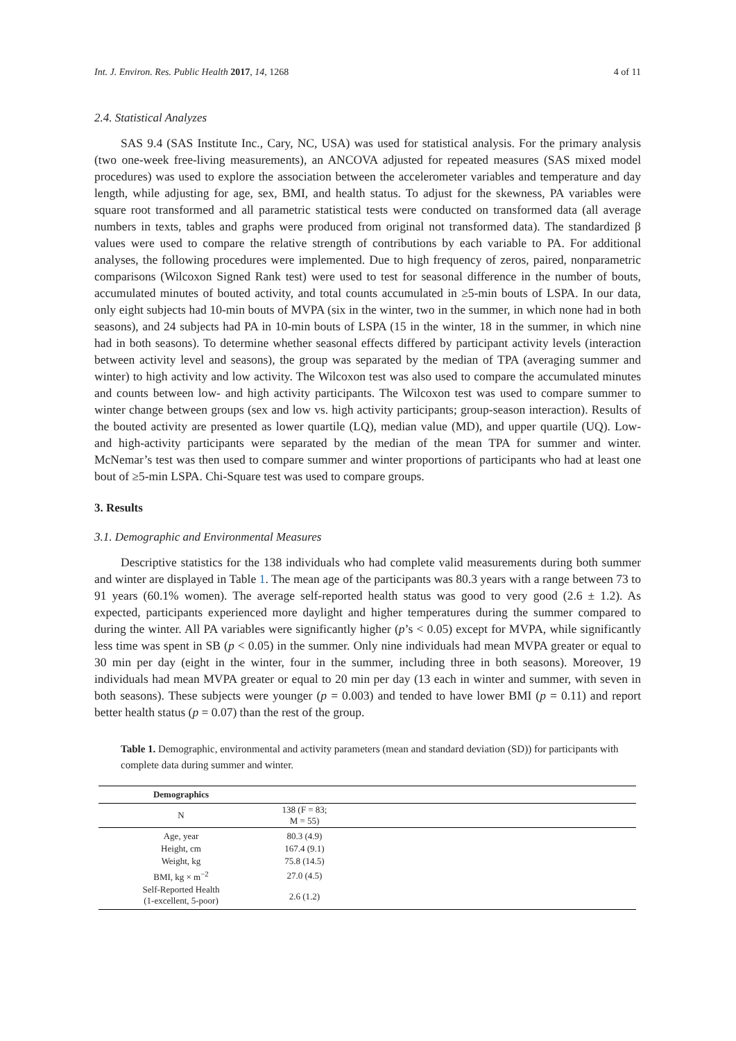Int. J. Environ. Res. Public Health 2017, 14, 1268 4 of 11
2.4. Statistical Analyzes
SAS 9.4 (SAS Institute Inc., Cary, NC, USA) was used for statistical analysis. For the primary analysis (two one-week free-living measurements), an ANCOVA adjusted for repeated measures (SAS mixed model procedures) was used to explore the association between the accelerometer variables and temperature and day length, while adjusting for age, sex, BMI, and health status. To adjust for the skewness, PA variables were square root transformed and all parametric statistical tests were conducted on transformed data (all average numbers in texts, tables and graphs were produced from original not transformed data). The standardized β values were used to compare the relative strength of contributions by each variable to PA. For additional analyses, the following procedures were implemented. Due to high frequency of zeros, paired, nonparametric comparisons (Wilcoxon Signed Rank test) were used to test for seasonal difference in the number of bouts, accumulated minutes of bouted activity, and total counts accumulated in ≥5-min bouts of LSPA. In our data, only eight subjects had 10-min bouts of MVPA (six in the winter, two in the summer, in which none had in both seasons), and 24 subjects had PA in 10-min bouts of LSPA (15 in the winter, 18 in the summer, in which nine had in both seasons). To determine whether seasonal effects differed by participant activity levels (interaction between activity level and seasons), the group was separated by the median of TPA (averaging summer and winter) to high activity and low activity. The Wilcoxon test was also used to compare the accumulated minutes and counts between low- and high activity participants. The Wilcoxon test was used to compare summer to winter change between groups (sex and low vs. high activity participants; group-season interaction). Results of the bouted activity are presented as lower quartile (LQ), median value (MD), and upper quartile (UQ). Low- and high-activity participants were separated by the median of the mean TPA for summer and winter. McNemar’s test was then used to compare summer and winter proportions of participants who had at least one bout of ≥5-min LSPA. Chi-Square test was used to compare groups.
3. Results
3.1. Demographic and Environmental Measures
Descriptive statistics for the 138 individuals who had complete valid measurements during both summer and winter are displayed in Table 1. The mean age of the participants was 80.3 years with a range between 73 to 91 years (60.1% women). The average self-reported health status was good to very good (2.6 ± 1.2). As expected, participants experienced more daylight and higher temperatures during the summer compared to during the winter. All PA variables were significantly higher (p’s < 0.05) except for MVPA, while significantly less time was spent in SB (p < 0.05) in the summer. Only nine individuals had mean MVPA greater or equal to 30 min per day (eight in the winter, four in the summer, including three in both seasons). Moreover, 19 individuals had mean MVPA greater or equal to 20 min per day (13 each in winter and summer, with seven in both seasons). These subjects were younger (p = 0.003) and tended to have lower BMI (p = 0.11) and report better health status (p = 0.07) than the rest of the group.
Table 1. Demographic, environmental and activity parameters (mean and standard deviation (SD)) for participants with complete data during summer and winter.
| Demographics | | |
| --- | --- | --- |
| N | 138 (F = 83; M = 55) | |
| Age, year | 80.3 (4.9) | |
| Height, cm | 167.4 (9.1) | |
| Weight, kg | 75.8 (14.5) | |
| BMI, kg × m<sup>−2</sup> | 27.0 (4.5) | |
| Self-Reported Health (1-excellent, 5-poor) | 2.6 (1.2) | |